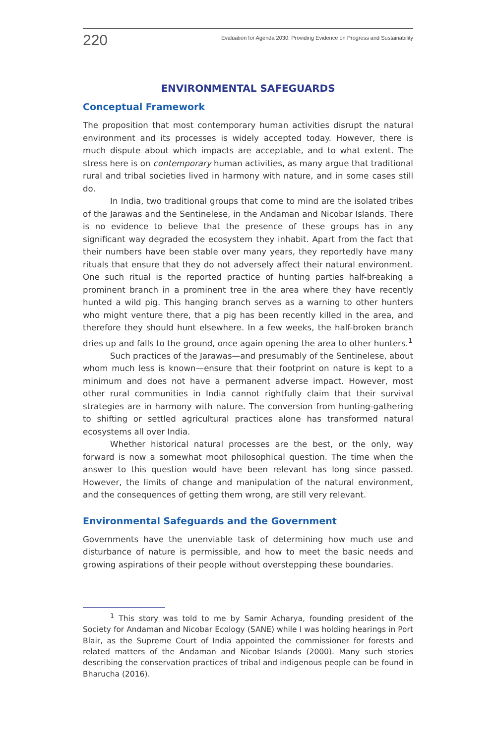220 Evaluation for Agenda 2030: Providing Evidence on Progress and Sustainability
ENVIRONMENTAL SAFEGUARDS
Conceptual Framework
The proposition that most contemporary human activities disrupt the natural environment and its processes is widely accepted today. However, there is much dispute about which impacts are acceptable, and to what extent. The stress here is on contemporary human activities, as many argue that traditional rural and tribal societies lived in harmony with nature, and in some cases still do.
In India, two traditional groups that come to mind are the isolated tribes of the Jarawas and the Sentinelese, in the Andaman and Nicobar Islands. There is no evidence to believe that the presence of these groups has in any significant way degraded the ecosystem they inhabit. Apart from the fact that their numbers have been stable over many years, they reportedly have many rituals that ensure that they do not adversely affect their natural environment. One such ritual is the reported practice of hunting parties half-breaking a prominent branch in a prominent tree in the area where they have recently hunted a wild pig. This hanging branch serves as a warning to other hunters who might venture there, that a pig has been recently killed in the area, and therefore they should hunt elsewhere. In a few weeks, the half-broken branch dries up and falls to the ground, once again opening the area to other hunters.<sup>1</sup>
Such practices of the Jarawas—and presumably of the Sentinelese, about whom much less is known—ensure that their footprint on nature is kept to a minimum and does not have a permanent adverse impact. However, most other rural communities in India cannot rightfully claim that their survival strategies are in harmony with nature. The conversion from hunting-gathering to shifting or settled agricultural practices alone has transformed natural ecosystems all over India.
Whether historical natural processes are the best, or the only, way forward is now a somewhat moot philosophical question. The time when the answer to this question would have been relevant has long since passed. However, the limits of change and manipulation of the natural environment, and the consequences of getting them wrong, are still very relevant.
Environmental Safeguards and the Government
Governments have the unenviable task of determining how much use and disturbance of nature is permissible, and how to meet the basic needs and growing aspirations of their people without overstepping these boundaries.
<sup>1</sup> This story was told to me by Samir Acharya, founding president of the Society for Andaman and Nicobar Ecology (SANE) while I was holding hearings in Port Blair, as the Supreme Court of India appointed the commissioner for forests and related matters of the Andaman and Nicobar Islands (2000). Many such stories describing the conservation practices of tribal and indigenous people can be found in Bharucha (2016).